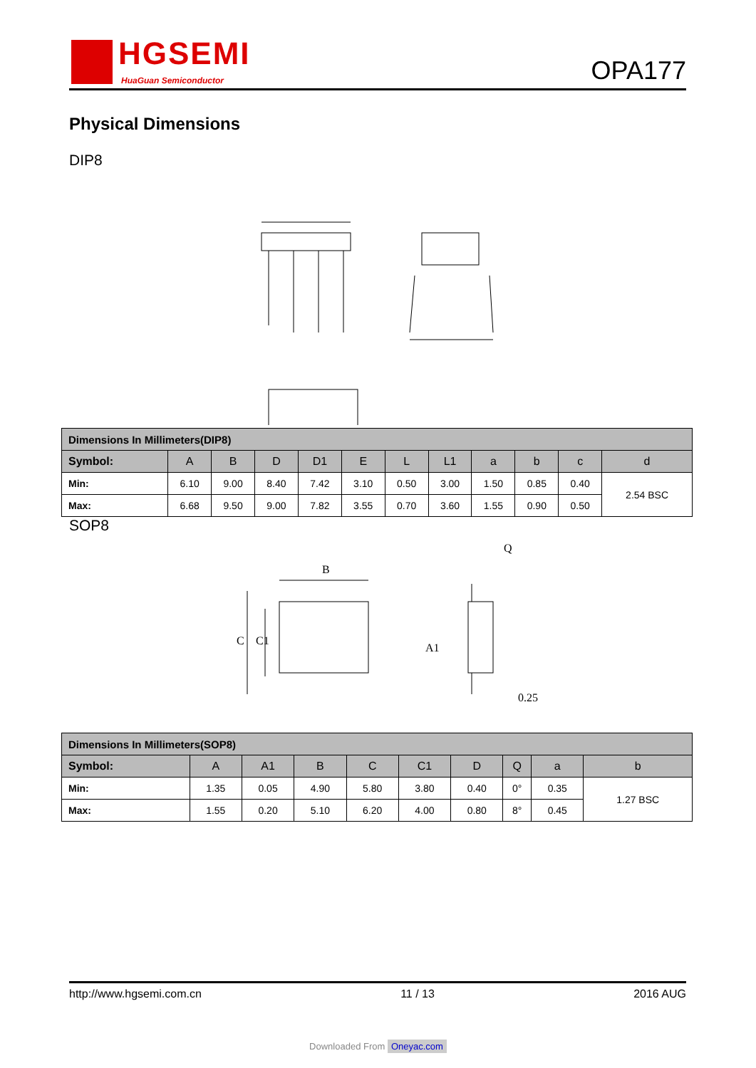HGSEMI
HuaGuan Semiconductor
OPA177
Physical Dimensions
DIP8
| Dimensions In Millimeters(DIP8) | | | | | | | | | | | |
| Symbol: | A | B | D | D1 | E | L | L1 | a | b | c | d |
| Min: | 6.10 | 9.00 | 8.40 | 7.42 | 3.10 | 0.50 | 3.00 | 1.50 | 0.85 | 0.40 | 2.54 BSC |
| Max: | 6.68 | 9.50 | 9.00 | 7.82 | 3.55 | 0.70 | 3.60 | 1.55 | 0.90 | 0.50 | |
SOP8
B
C
C1
0.25
Q
A1
| Dimensions In Millimeters(SOP8) | | | | | | | | | |
| Symbol: | A | A1 | B | C | C1 | D | Q | a | b |
| Min: | 1.35 | 0.05 | 4.90 | 5.80 | 3.80 | 0.40 | 0° | 0.35 | 1.27 BSC |
| Max: | 1.55 | 0.20 | 5.10 | 6.20 | 4.00 | 0.80 | 8° | 0.45 | |
http://www.hgsemi.com.cn 11 / 13 2016 AUG
Downloaded From Oneyac.com